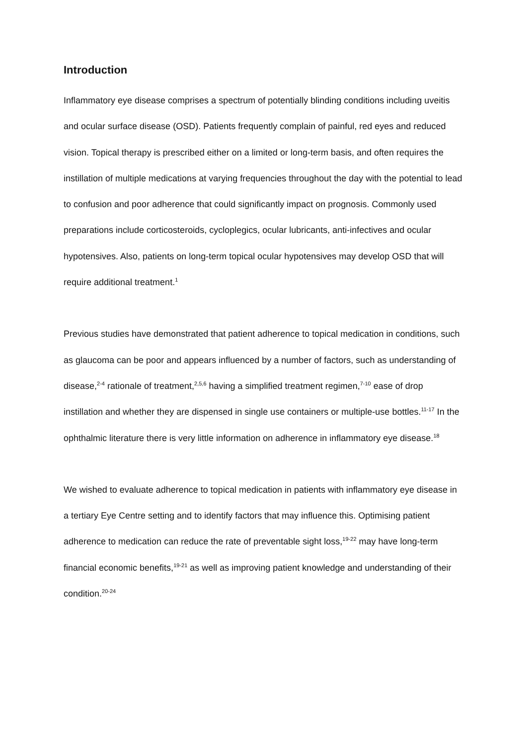Introduction
Inflammatory eye disease comprises a spectrum of potentially blinding conditions including uveitis and ocular surface disease (OSD). Patients frequently complain of painful, red eyes and reduced vision. Topical therapy is prescribed either on a limited or long-term basis, and often requires the instillation of multiple medications at varying frequencies throughout the day with the potential to lead to confusion and poor adherence that could significantly impact on prognosis. Commonly used preparations include corticosteroids, cycloplegics, ocular lubricants, anti-infectives and ocular hypotensives. Also, patients on long-term topical ocular hypotensives may develop OSD that will require additional treatment.<sup>1</sup>
Previous studies have demonstrated that patient adherence to topical medication in conditions, such as glaucoma can be poor and appears influenced by a number of factors, such as understanding of disease,<sup>2-4</sup> rationale of treatment,<sup>2,5,6</sup> having a simplified treatment regimen,<sup>7-10</sup> ease of drop instillation and whether they are dispensed in single use containers or multiple-use bottles.<sup>11-17</sup> In the ophthalmic literature there is very little information on adherence in inflammatory eye disease.<sup>18</sup>
We wished to evaluate adherence to topical medication in patients with inflammatory eye disease in a tertiary Eye Centre setting and to identify factors that may influence this. Optimising patient adherence to medication can reduce the rate of preventable sight loss,<sup>19-22</sup> may have long-term financial economic benefits,<sup>19-21</sup> as well as improving patient knowledge and understanding of their condition.<sup>20-24</sup>